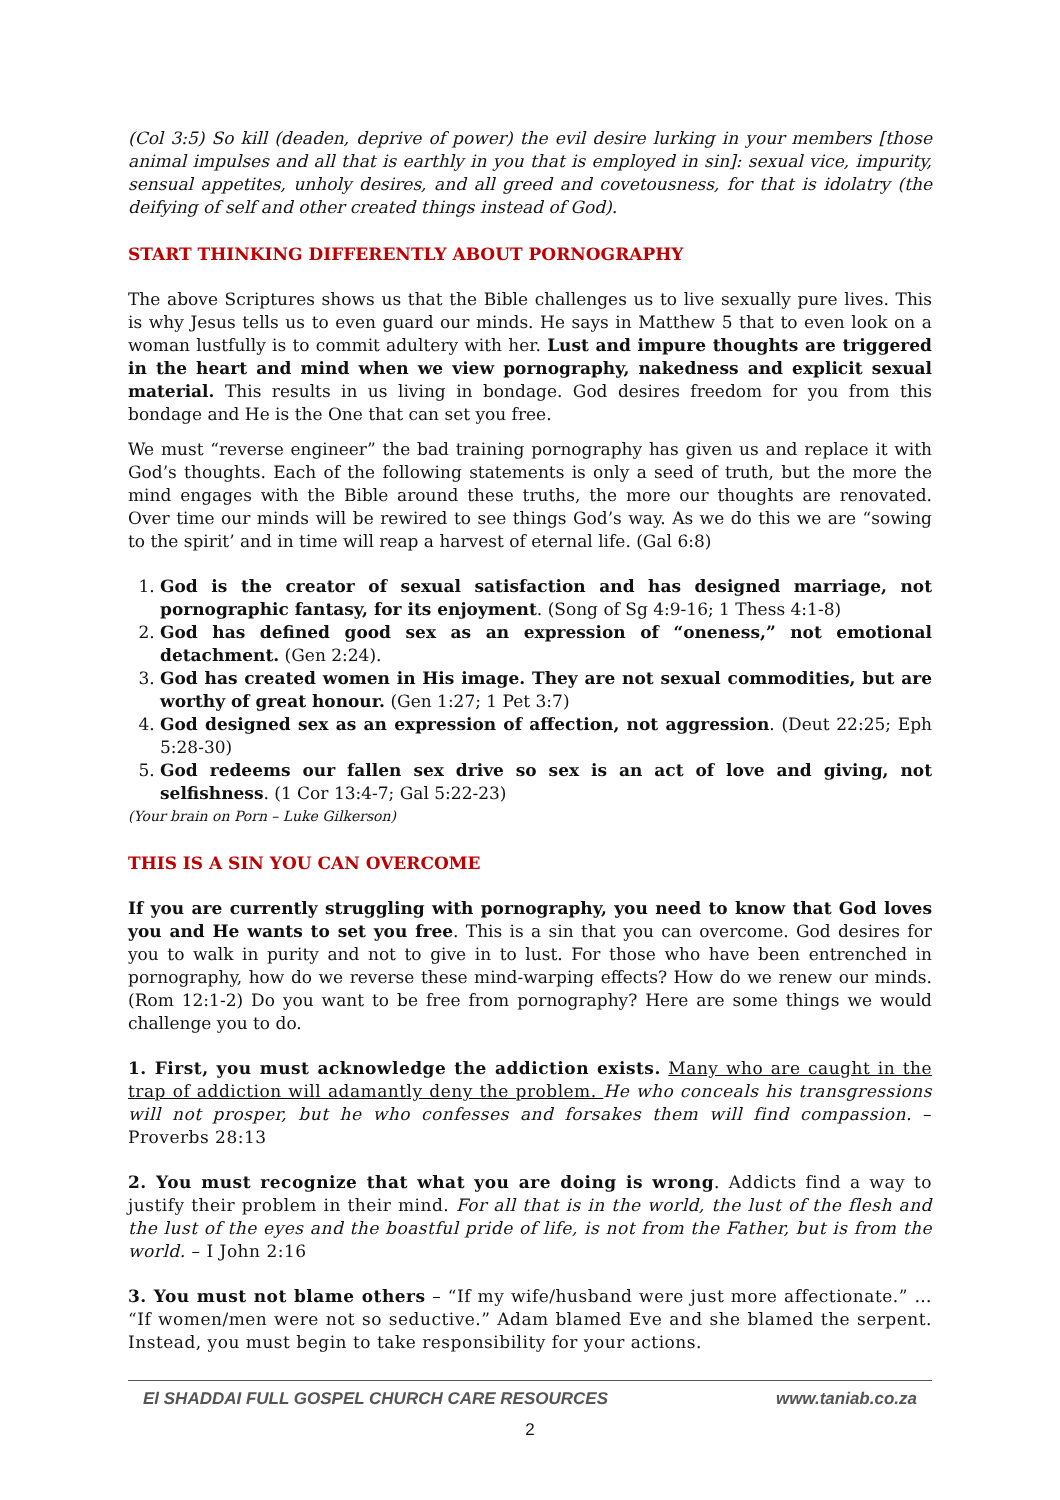(Col 3:5) So kill (deaden, deprive of power) the evil desire lurking in your members [those animal impulses and all that is earthly in you that is employed in sin]: sexual vice, impurity, sensual appetites, unholy desires, and all greed and covetousness, for that is idolatry (the deifying of self and other created things instead of God).
START THINKING DIFFERENTLY ABOUT PORNOGRAPHY
The above Scriptures shows us that the Bible challenges us to live sexually pure lives. This is why Jesus tells us to even guard our minds. He says in Matthew 5 that to even look on a woman lustfully is to commit adultery with her. Lust and impure thoughts are triggered in the heart and mind when we view pornography, nakedness and explicit sexual material. This results in us living in bondage. God desires freedom for you from this bondage and He is the One that can set you free.
We must “reverse engineer” the bad training pornography has given us and replace it with God’s thoughts. Each of the following statements is only a seed of truth, but the more the mind engages with the Bible around these truths, the more our thoughts are renovated. Over time our minds will be rewired to see things God’s way. As we do this we are “sowing to the spirit’ and in time will reap a harvest of eternal life. (Gal 6:8)
1. God is the creator of sexual satisfaction and has designed marriage, not pornographic fantasy, for its enjoyment. (Song of Sg 4:9-16; 1 Thess 4:1-8)
2. God has defined good sex as an expression of “oneness,” not emotional detachment. (Gen 2:24).
3. God has created women in His image. They are not sexual commodities, but are worthy of great honour. (Gen 1:27; 1 Pet 3:7)
4. God designed sex as an expression of affection, not aggression. (Deut 22:25; Eph 5:28-30)
5. God redeems our fallen sex drive so sex is an act of love and giving, not selfishness. (1 Cor 13:4-7; Gal 5:22-23)
(Your brain on Porn – Luke Gilkerson)
THIS IS A SIN YOU CAN OVERCOME
If you are currently struggling with pornography, you need to know that God loves you and He wants to set you free. This is a sin that you can overcome. God desires for you to walk in purity and not to give in to lust. For those who have been entrenched in pornography, how do we reverse these mind-warping effects? How do we renew our minds. (Rom 12:1-2) Do you want to be free from pornography? Here are some things we would challenge you to do.
1. First, you must acknowledge the addiction exists. Many who are caught in the trap of addiction will adamantly deny the problem. He who conceals his transgressions will not prosper, but he who confesses and forsakes them will find compassion. – Proverbs 28:13
2. You must recognize that what you are doing is wrong. Addicts find a way to justify their problem in their mind. For all that is in the world, the lust of the flesh and the lust of the eyes and the boastful pride of life, is not from the Father, but is from the world. – I John 2:16
3. You must not blame others – “If my wife/husband were just more affectionate.” … “If women/men were not so seductive.” Adam blamed Eve and she blamed the serpent. Instead, you must begin to take responsibility for your actions.
El SHADDAI FULL GOSPEL CHURCH CARE RESOURCES www.taniab.co.za
2